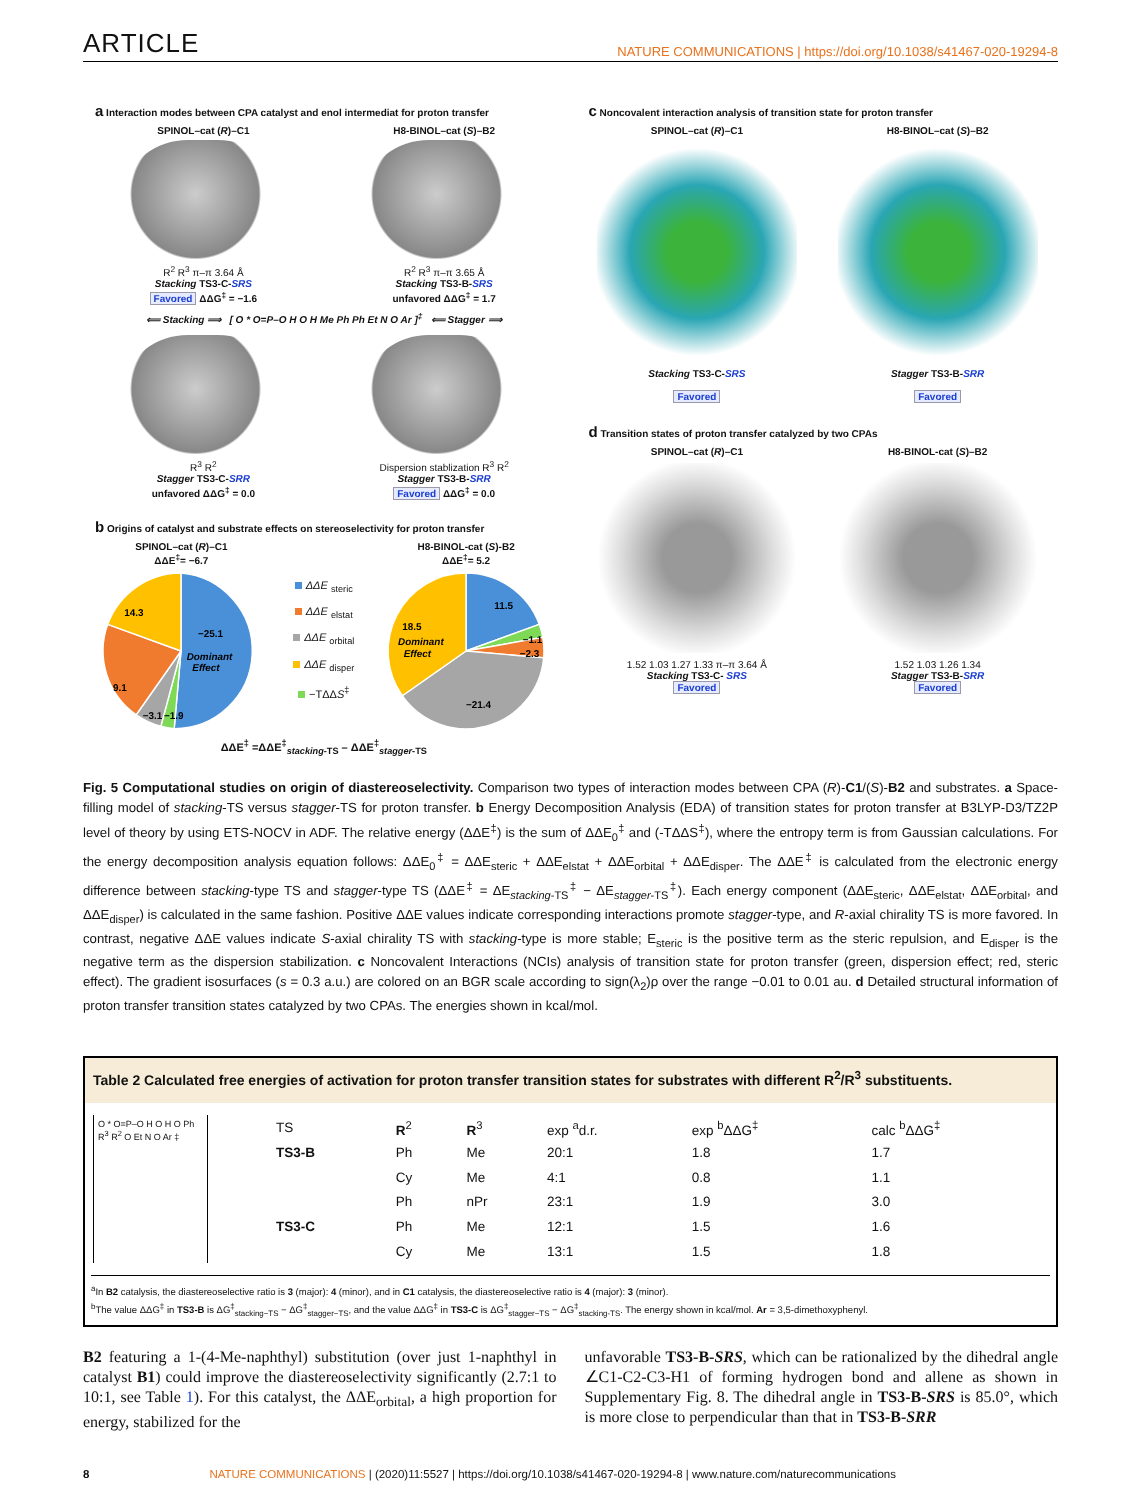ARTICLE
NATURE COMMUNICATIONS | https://doi.org/10.1038/s41467-020-19294-8
a Interaction modes between CPA catalyst and enol intermediat for proton transfer
SPINOL–cat (R)–C1
R<sup>2</sup> R<sup>3</sup> π–π 3.64 Å
Stacking TS3-C-SRS
Favored ΔΔG<sup>‡</sup> = −1.6
H8-BINOL–cat (S)–B2
R<sup>2</sup> R<sup>3</sup> π–π 3.65 Å
Stacking TS3-B-SRS
unfavored ΔΔG<sup>‡</sup> = 1.7
⟸ Stacking ⟹ [ O * O=P–O H O H Me Ph Ph Et N O Ar ]<sup>‡</sup> ⟸ Stagger ⟹
R<sup>3</sup> R<sup>2</sup>
Stagger TS3-C-SRR
unfavored ΔΔG<sup>‡</sup> = 0.0
Dispersion stablization R<sup>3</sup> R<sup>2</sup>
Stagger TS3-B-SRR
Favored ΔΔG<sup>‡</sup> = 0.0
b Origins of catalyst and substrate effects on stereoselectivity for proton transfer
SPINOL–cat (R)–C1
ΔΔE<sup>‡</sup>= −6.7
−25.1
Dominant
Effect
14.3
9.1
−3.1
−1.9
ΔΔE <sub>steric</sub>
ΔΔE <sub>elstat</sub>
ΔΔE <sub>orbital</sub>
ΔΔE <sub>disper</sub>
−TΔΔS<sup>‡</sup>
H8-BINOL-cat (S)-B2
ΔΔE<sup>‡</sup>= 5.2
11.5
−1.1
−2.3
−21.4
18.5
Dominant
Effect
ΔΔE<sup>‡</sup> =ΔΔE<sup>‡</sup><sub>stacking-TS</sub> – ΔΔE<sup>‡</sup><sub>stagger-TS</sub>
c Noncovalent interaction analysis of transition state for proton transfer
SPINOL–cat (R)–C1
Stacking TS3-C-SRS
Favored
H8-BINOL–cat (S)–B2
Stagger TS3-B-SRR
Favored
d Transition states of proton transfer catalyzed by two CPAs
SPINOL–cat (R)–C1
1.52 1.03 1.27 1.33 π–π 3.64 Å
Stacking TS3-C- SRS
Favored
H8-BINOL-cat (S)–B2
1.52 1.03 1.26 1.34
Stagger TS3-B-SRR
Favored
Fig. 5 Computational studies on origin of diastereoselectivity. Comparison two types of interaction modes between CPA (R)-C1/(S)-B2 and substrates. a Space-filling model of stacking-TS versus stagger-TS for proton transfer. b Energy Decomposition Analysis (EDA) of transition states for proton transfer at B3LYP-D3/TZ2P level of theory by using ETS-NOCV in ADF. The relative energy (ΔΔE<sup>‡</sup>) is the sum of ΔΔE<sub>0</sub><sup>‡</sup> and (-TΔΔS<sup>‡</sup>), where the entropy term is from Gaussian calculations. For the energy decomposition analysis equation follows: ΔΔE<sub>0</sub><sup>‡</sup> = ΔΔE<sub>steric</sub> + ΔΔE<sub>elstat</sub> + ΔΔE<sub>orbital</sub> + ΔΔE<sub>disper</sub>. The ΔΔE<sup>‡</sup> is calculated from the electronic energy difference between stacking-type TS and stagger-type TS (ΔΔE<sup>‡</sup> = ΔE<sub>stacking-TS</sub><sup>‡</sup> − ΔE<sub>stagger-TS</sub><sup>‡</sup>). Each energy component (ΔΔE<sub>steric</sub>, ΔΔE<sub>elstat</sub>, ΔΔE<sub>orbital</sub>, and ΔΔE<sub>disper</sub>) is calculated in the same fashion. Positive ΔΔE values indicate corresponding interactions promote stagger-type, and R-axial chirality TS is more favored. In contrast, negative ΔΔE values indicate S-axial chirality TS with stacking-type is more stable; E<sub>steric</sub> is the positive term as the steric repulsion, and E<sub>disper</sub> is the negative term as the dispersion stabilization. c Noncovalent Interactions (NCIs) analysis of transition state for proton transfer (green, dispersion effect; red, steric effect). The gradient isosurfaces (s = 0.3 a.u.) are colored on an BGR scale according to sign(λ<sub>2</sub>)ρ over the range −0.01 to 0.01 au. d Detailed structural information of proton transfer transition states catalyzed by two CPAs. The energies shown in kcal/mol.
Table 2 Calculated free energies of activation for proton transfer transition states for substrates with different R<sup>2</sup>/R<sup>3</sup> substituents.
O * O=P–O H O H O Ph R<sup>3</sup> R<sup>2</sup> O Et N O Ar ‡
| TS | R<sup>2</sup> | R<sup>3</sup> | exp <sup>a</sup>d.r. | exp <sup>b</sup>ΔΔG<sup>‡</sup> | calc <sup>b</sup>ΔΔG<sup>‡</sup> |
| --- | --- | --- | --- | --- | --- |
| TS3-B | Ph | Me | 20:1 | 1.8 | 1.7 |
| | Cy | Me | 4:1 | 0.8 | 1.1 |
| | Ph | nPr | 23:1 | 1.9 | 3.0 |
| TS3-C | Ph | Me | 12:1 | 1.5 | 1.6 |
| | Cy | Me | 13:1 | 1.5 | 1.8 |
<sup>a</sup> In B2 catalysis, the diastereoselective ratio is 3 (major): 4 (minor), and in C1 catalysis, the diastereoselective ratio is 4 (major): 3 (minor).
<sup>b</sup> The value ΔΔG<sup>‡</sup> in TS3-B is ΔG<sup>‡</sup><sub>stacking−TS</sub> − ΔG<sup>‡</sup><sub>stagger−TS</sub>, and the value ΔΔG<sup>‡</sup> in TS3-C is ΔG<sup>‡</sup><sub>stagger−TS</sub> − ΔG<sup>‡</sup><sub>stacking-TS</sub>. The energy shown in kcal/mol. Ar = 3,5-dimethoxyphenyl.
B2 featuring a 1-(4-Me-naphthyl) substitution (over just 1-naphthyl in catalyst B1) could improve the diastereoselectivity significantly (2.7:1 to 10:1, see Table 1). For this catalyst, the ΔΔE<sub>orbital</sub>, a high proportion for energy, stabilized for the
unfavorable TS3-B-SRS, which can be rationalized by the dihedral angle ∠C1-C2-C3-H1 of forming hydrogen bond and allene as shown in Supplementary Fig. 8. The dihedral angle in TS3-B-SRS is 85.0°, which is more close to perpendicular than that in TS3-B-SRR
8 NATURE COMMUNICATIONS | (2020)11:5527 | https://doi.org/10.1038/s41467-020-19294-8 | www.nature.com/naturecommunications